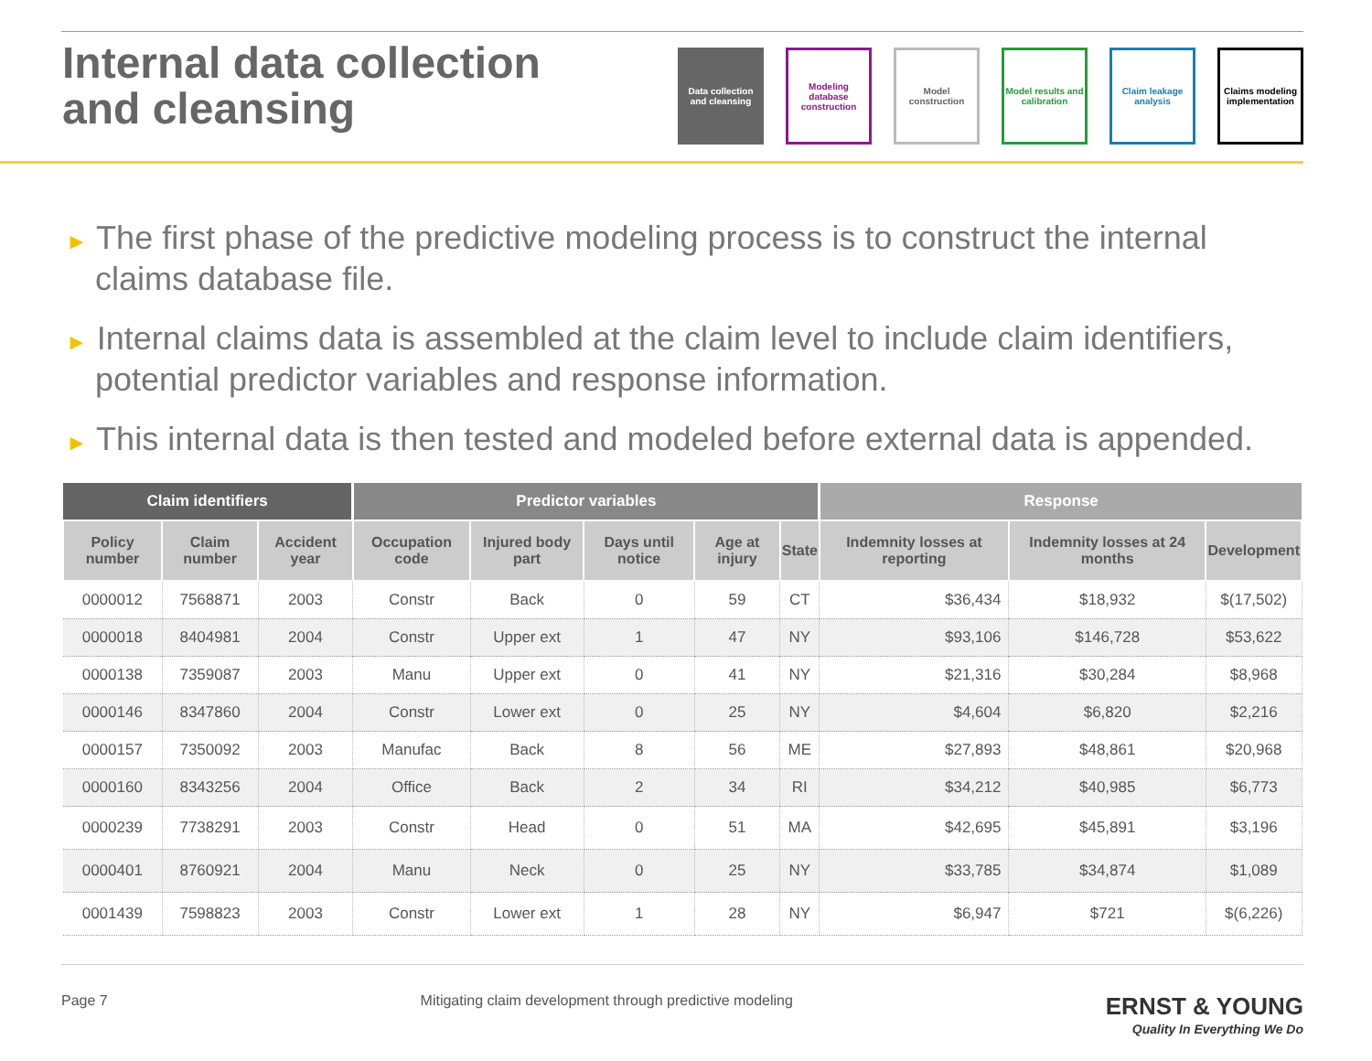Internal data collection
and cleansing
Data collection and cleansing
Modeling database construction
Model construction
Model results and calibration
Claim leakage analysis
Claims modeling implementation
► The first phase of the predictive modeling process is to construct the internal claims database file.
► Internal claims data is assembled at the claim level to include claim identifiers, potential predictor variables and response information.
► This internal data is then tested and modeled before external data is appended.
| Claim identifiers | | | Predictor variables | | | | | Response | | |
| --- | --- | --- | --- | --- | --- | --- | --- | --- | --- | --- |
| Policy number | Claim number | Accident year | Occupation code | Injured body part | Days until notice | Age at injury | State | Indemnity losses at reporting | Indemnity losses at 24 months | Development |
| 0000012 | 7568871 | 2003 | Constr | Back | 0 | 59 | CT | $36,434 | $18,932 | $(17,502) |
| 0000018 | 8404981 | 2004 | Constr | Upper ext | 1 | 47 | NY | $93,106 | $146,728 | $53,622 |
| 0000138 | 7359087 | 2003 | Manu | Upper ext | 0 | 41 | NY | $21,316 | $30,284 | $8,968 |
| 0000146 | 8347860 | 2004 | Constr | Lower ext | 0 | 25 | NY | $4,604 | $6,820 | $2,216 |
| 0000157 | 7350092 | 2003 | Manufac | Back | 8 | 56 | ME | $27,893 | $48,861 | $20,968 |
| 0000160 | 8343256 | 2004 | Office | Back | 2 | 34 | RI | $34,212 | $40,985 | $6,773 |
| 0000239 | 7738291 | 2003 | Constr | Head | 0 | 51 | MA | $42,695 | $45,891 | $3,196 |
| 0000401 | 8760921 | 2004 | Manu | Neck | 0 | 25 | NY | $33,785 | $34,874 | $1,089 |
| 0001439 | 7598823 | 2003 | Constr | Lower ext | 1 | 28 | NY | $6,947 | $721 | $(6,226) |
Page 7 Mitigating claim development through predictive modeling ERNST & YOUNG
Quality In Everything We Do